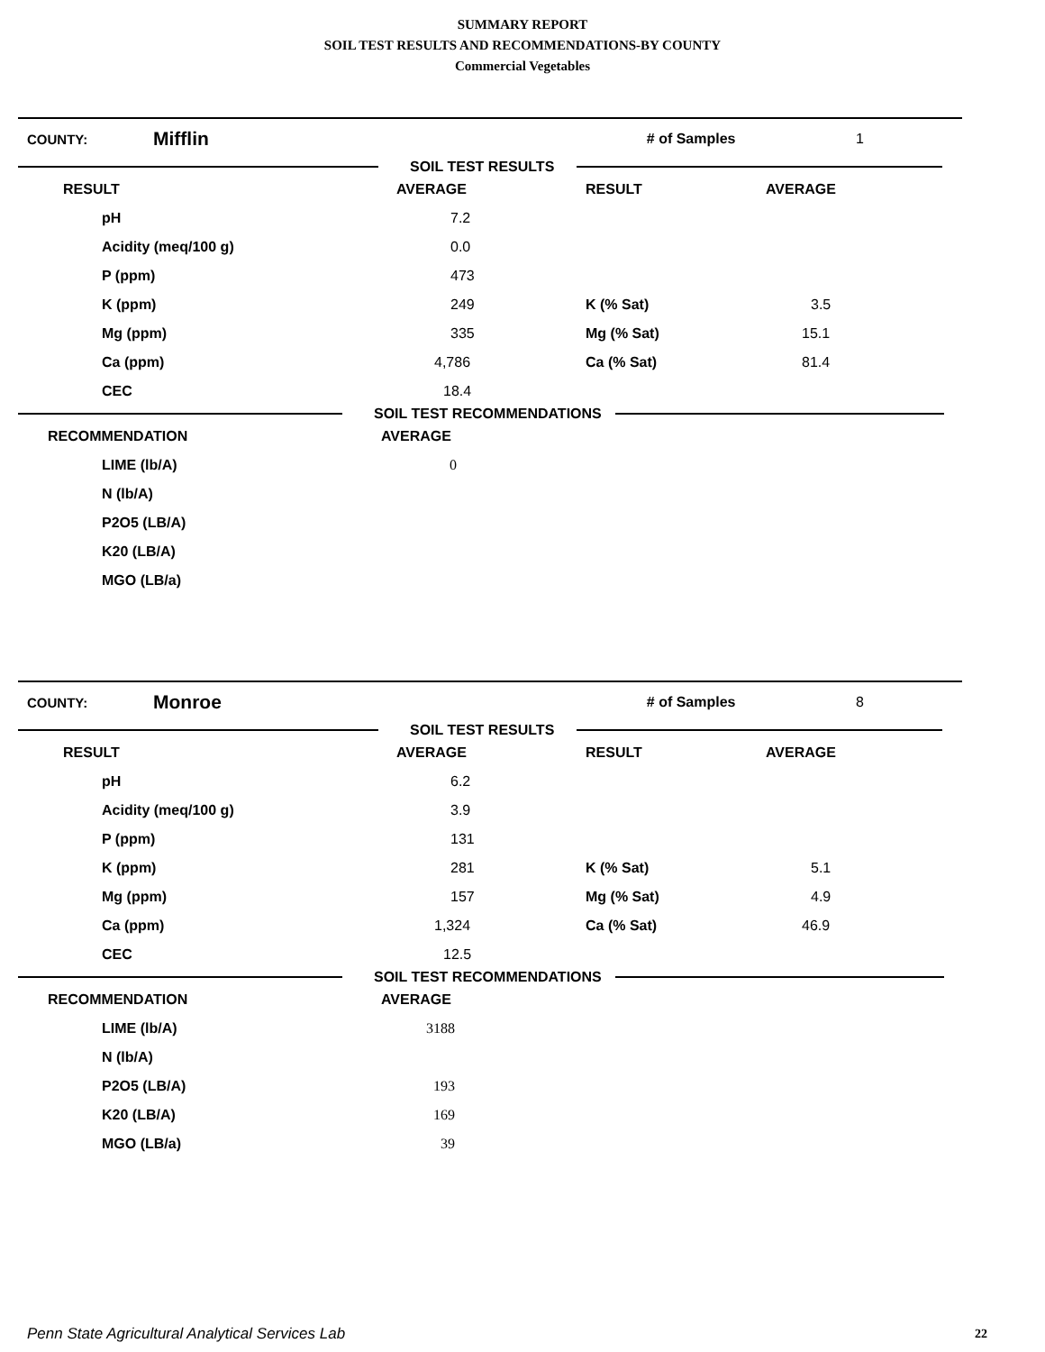SUMMARY REPORT
SOIL TEST RESULTS AND RECOMMENDATIONS-BY COUNTY
Commercial Vegetables
COUNTY: Mifflin # of Samples 1
SOIL TEST RESULTS
| RESULT | AVERAGE | RESULT | AVERAGE |
| --- | --- | --- | --- |
| pH | 7.2 | | |
| Acidity (meq/100 g) | 0.0 | | |
| P (ppm) | 473 | | |
| K (ppm) | 249 | K (% Sat) | 3.5 |
| Mg (ppm) | 335 | Mg (% Sat) | 15.1 |
| Ca (ppm) | 4,786 | Ca (% Sat) | 81.4 |
| CEC | 18.4 | | |
SOIL TEST RECOMMENDATIONS
| RECOMMENDATION | AVERAGE |
| --- | --- |
| LIME (lb/A) | 0 |
| N (lb/A) | |
| P2O5 (LB/A) | |
| K20 (LB/A) | |
| MGO (LB/a) | |
COUNTY: Monroe # of Samples 8
SOIL TEST RESULTS
| RESULT | AVERAGE | RESULT | AVERAGE |
| --- | --- | --- | --- |
| pH | 6.2 | | |
| Acidity (meq/100 g) | 3.9 | | |
| P (ppm) | 131 | | |
| K (ppm) | 281 | K (% Sat) | 5.1 |
| Mg (ppm) | 157 | Mg (% Sat) | 4.9 |
| Ca (ppm) | 1,324 | Ca (% Sat) | 46.9 |
| CEC | 12.5 | | |
SOIL TEST RECOMMENDATIONS
| RECOMMENDATION | AVERAGE |
| --- | --- |
| LIME (lb/A) | 3188 |
| N (lb/A) | |
| P2O5 (LB/A) | 193 |
| K20 (LB/A) | 169 |
| MGO (LB/a) | 39 |
Penn State Agricultural Analytical Services Lab
22